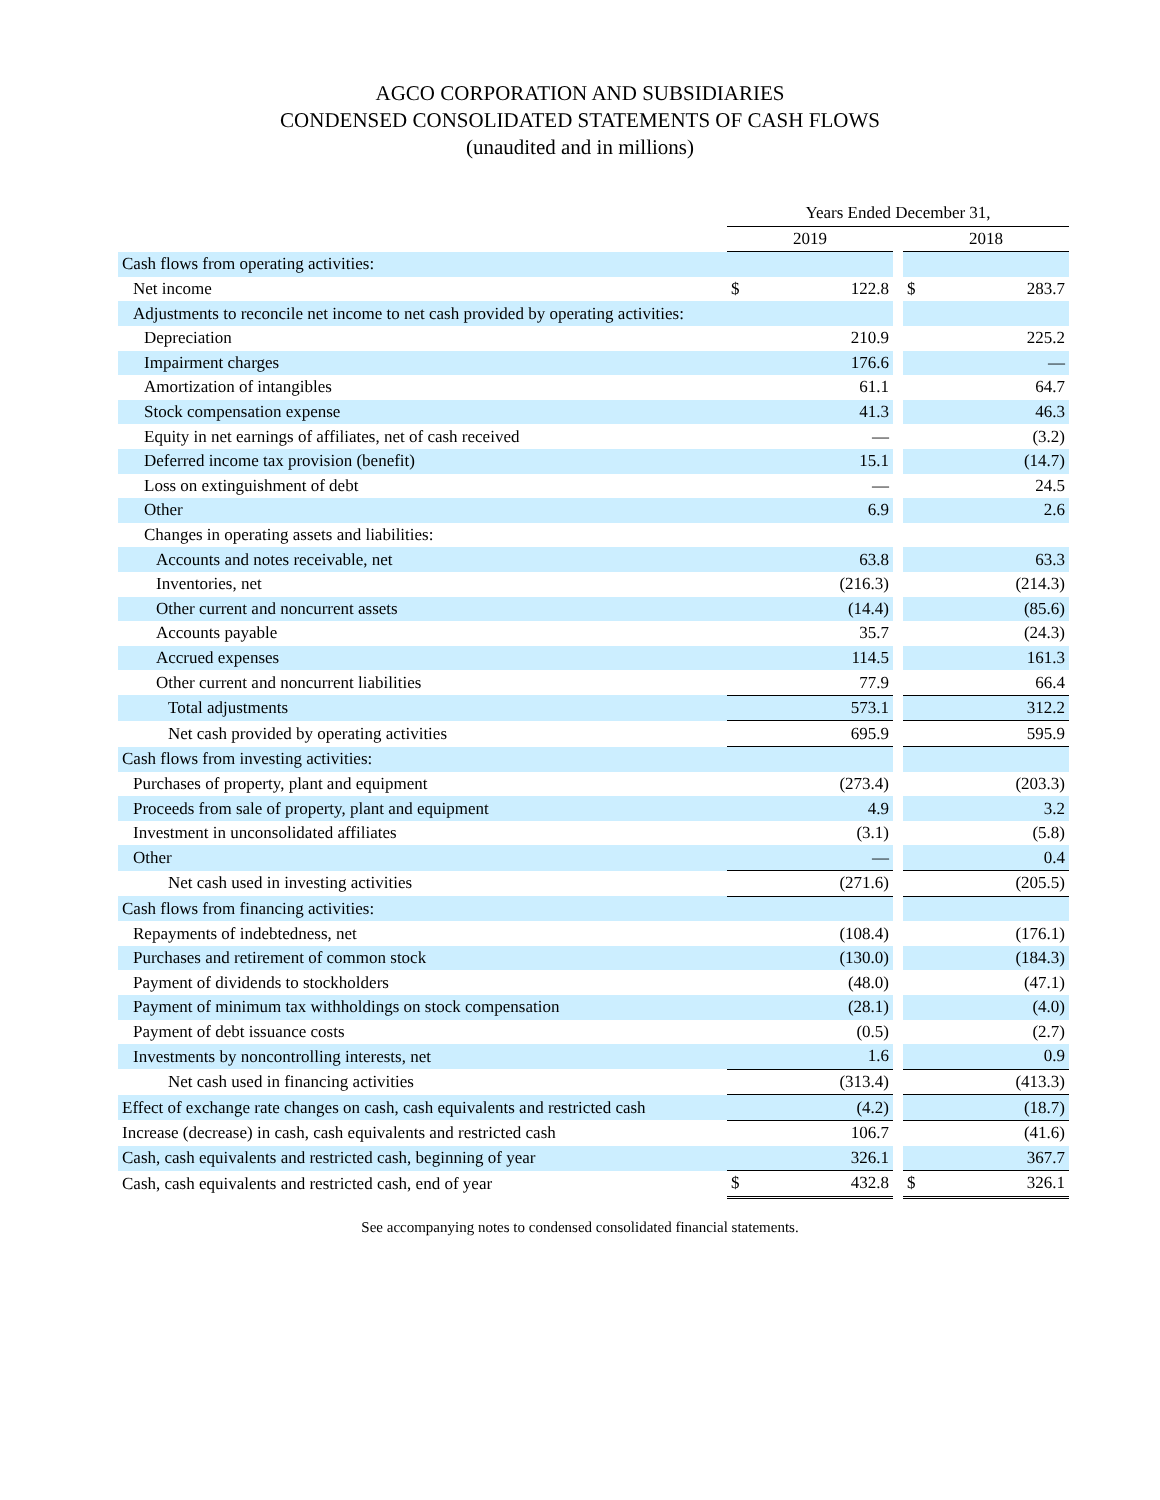AGCO CORPORATION AND SUBSIDIARIES
CONDENSED CONSOLIDATED STATEMENTS OF CASH FLOWS
(unaudited and in millions)
| | Years Ended December 31, | | | | |
| --- | --- | --- | --- | --- | --- |
| | 2019 | | | 2018 | |
| Cash flows from operating activities: | | | | | |
| Net income | $ | 122.8 | | $ | 283.7 |
| Adjustments to reconcile net income to net cash provided by operating activities: | | | | | |
| Depreciation | | 210.9 | | | 225.2 |
| Impairment charges | | 176.6 | | | — |
| Amortization of intangibles | | 61.1 | | | 64.7 |
| Stock compensation expense | | 41.3 | | | 46.3 |
| Equity in net earnings of affiliates, net of cash received | | — | | | (3.2) |
| Deferred income tax provision (benefit) | | 15.1 | | | (14.7) |
| Loss on extinguishment of debt | | — | | | 24.5 |
| Other | | 6.9 | | | 2.6 |
| Changes in operating assets and liabilities: | | | | | |
| Accounts and notes receivable, net | | 63.8 | | | 63.3 |
| Inventories, net | | (216.3) | | | (214.3) |
| Other current and noncurrent assets | | (14.4) | | | (85.6) |
| Accounts payable | | 35.7 | | | (24.3) |
| Accrued expenses | | 114.5 | | | 161.3 |
| Other current and noncurrent liabilities | | 77.9 | | | 66.4 |
| Total adjustments | | 573.1 | | | 312.2 |
| Net cash provided by operating activities | | 695.9 | | | 595.9 |
| Cash flows from investing activities: | | | | | |
| Purchases of property, plant and equipment | | (273.4) | | | (203.3) |
| Proceeds from sale of property, plant and equipment | | 4.9 | | | 3.2 |
| Investment in unconsolidated affiliates | | (3.1) | | | (5.8) |
| Other | | — | | | 0.4 |
| Net cash used in investing activities | | (271.6) | | | (205.5) |
| Cash flows from financing activities: | | | | | |
| Repayments of indebtedness, net | | (108.4) | | | (176.1) |
| Purchases and retirement of common stock | | (130.0) | | | (184.3) |
| Payment of dividends to stockholders | | (48.0) | | | (47.1) |
| Payment of minimum tax withholdings on stock compensation | | (28.1) | | | (4.0) |
| Payment of debt issuance costs | | (0.5) | | | (2.7) |
| Investments by noncontrolling interests, net | | 1.6 | | | 0.9 |
| Net cash used in financing activities | | (313.4) | | | (413.3) |
| Effect of exchange rate changes on cash, cash equivalents and restricted cash | | (4.2) | | | (18.7) |
| Increase (decrease) in cash, cash equivalents and restricted cash | | 106.7 | | | (41.6) |
| Cash, cash equivalents and restricted cash, beginning of year | | 326.1 | | | 367.7 |
| Cash, cash equivalents and restricted cash, end of year | $ | 432.8 | | $ | 326.1 |
See accompanying notes to condensed consolidated financial statements.